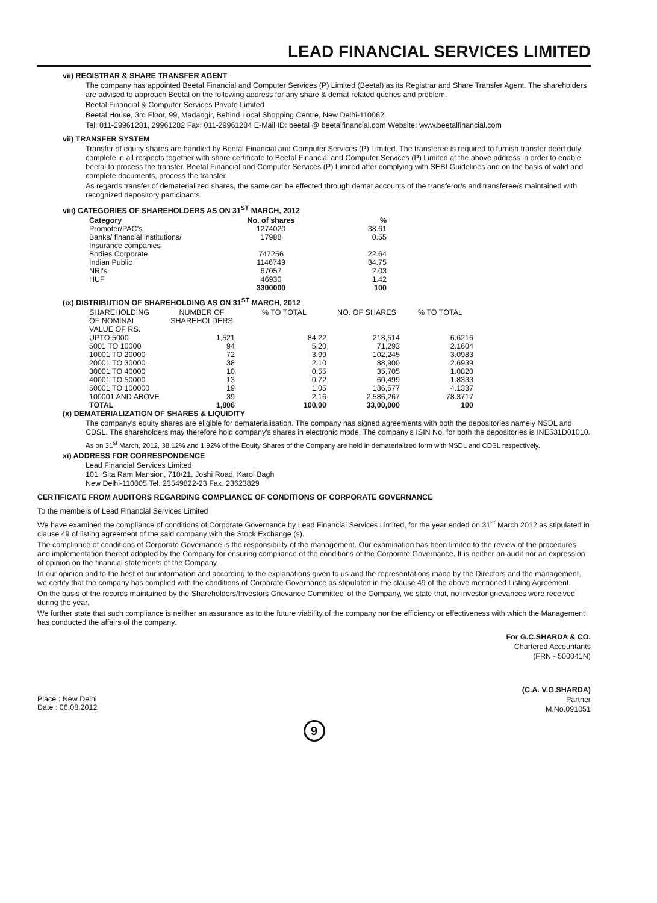LEAD FINANCIAL SERVICES LIMITED
vii) REGISTRAR & SHARE TRANSFER AGENT
The company has appointed Beetal Financial and Computer Services (P) Limited (Beetal) as its Registrar and Share Transfer Agent. The shareholders are advised to approach Beetal on the following address for any share & demat related queries and problem.
Beetal Financial & Computer Services Private Limited
Beetal House, 3rd Floor, 99, Madangir, Behind Local Shopping Centre, New Delhi-110062.
Tel: 011-29961281, 29961282 Fax: 011-29961284 E-Mail ID: beetal @ beetalfinancial.com Website: www.beetalfinancial.com
vii) TRANSFER SYSTEM
Transfer of equity shares are handled by Beetal Financial and Computer Services (P) Limited. The transferee is required to furnish transfer deed duly complete in all respects together with share certificate to Beetal Financial and Computer Services (P) Limited at the above address in order to enable beetal to process the transfer. Beetal Financial and Computer Services (P) Limited after complying with SEBI Guidelines and on the basis of valid and complete documents, process the transfer.
As regards transfer of dematerialized shares, the same can be effected through demat accounts of the transferor/s and transferee/s maintained with recognized depository participants.
viii) CATEGORIES OF SHAREHOLDERS AS ON 31<sup>ST</sup> MARCH, 2012
| Category | No. of shares | % |
| --- | --- | --- |
| Promoter/PAC's | 1274020 | 38.61 |
| Banks/ financial institutions/ Insurance companies | 17988 | 0.55 |
| Bodies Corporate | 747256 | 22.64 |
| Indian Public | 1146749 | 34.75 |
| NRI's | 67057 | 2.03 |
| HUF | 46930 | 1.42 |
| | 3300000 | 100 |
(ix) DISTRIBUTION OF SHAREHOLDING AS ON 31<sup>ST</sup> MARCH, 2012
| SHAREHOLDING OF NOMINAL VALUE OF RS. | NUMBER OF SHAREHOLDERS | % TO TOTAL | NO. OF SHARES | % TO TOTAL |
| UPTO 5000 | 1,521 | 84.22 | 218,514 | 6.6216 |
| 5001 TO 10000 | 94 | 5.20 | 71,293 | 2.1604 |
| 10001 TO 20000 | 72 | 3.99 | 102,245 | 3.0983 |
| 20001 TO 30000 | 38 | 2.10 | 88,900 | 2.6939 |
| 30001 TO 40000 | 10 | 0.55 | 35,705 | 1.0820 |
| 40001 TO 50000 | 13 | 0.72 | 60,499 | 1.8333 |
| 50001 TO 100000 | 19 | 1.05 | 136,577 | 4.1387 |
| 100001 AND ABOVE | 39 | 2.16 | 2,586,267 | 78.3717 |
| TOTAL | 1,806 | 100.00 | 33,00,000 | 100 |
(x) DEMATERIALIZATION OF SHARES & LIQUIDITY
The company's equity shares are eligible for dematerialisation. The company has signed agreements with both the depositories namely NSDL and CDSL. The shareholders may therefore hold company's shares in electronic mode. The company's ISIN No. for both the depositories is INE531D01010.
As on 31<sup>st</sup> March, 2012, 38.12% and 1.92% of the Equity Shares of the Company are held in dematerialized form with NSDL and CDSL respectively.
xi) ADDRESS FOR CORRESPONDENCE
Lead Financial Services Limited
101, Sita Ram Mansion, 718/21, Joshi Road, Karol Bagh
New Delhi-110005 Tel. 23549822-23 Fax. 23623829
CERTIFICATE FROM AUDITORS REGARDING COMPLIANCE OF CONDITIONS OF CORPORATE GOVERNANCE
To the members of Lead Financial Services Limited
We have examined the compliance of conditions of Corporate Governance by Lead Financial Services Limited, for the year ended on 31<sup>st</sup> March 2012 as stipulated in clause 49 of listing agreement of the said company with the Stock Exchange (s).
The compliance of conditions of Corporate Governance is the responsibility of the management. Our examination has been limited to the review of the procedures and implementation thereof adopted by the Company for ensuring compliance of the conditions of the Corporate Governance. It is neither an audit nor an expression of opinion on the financial statements of the Company.
In our opinion and to the best of our information and according to the explanations given to us and the representations made by the Directors and the management, we certify that the company has complied with the conditions of Corporate Governance as stipulated in the clause 49 of the above mentioned Listing Agreement.
On the basis of the records maintained by the Shareholders/Investors Grievance Committee' of the Company, we state that, no investor grievances were received during the year.
We further state that such compliance is neither an assurance as to the future viability of the company nor the efficiency or effectiveness with which the Management has conducted the affairs of the company.
For G.C.SHARDA & CO.
Chartered Accountants
(FRN - 500041N)
Place : New Delhi
Date : 06.08.2012
(C.A. V.G.SHARDA)
Partner
M.No.091051
9